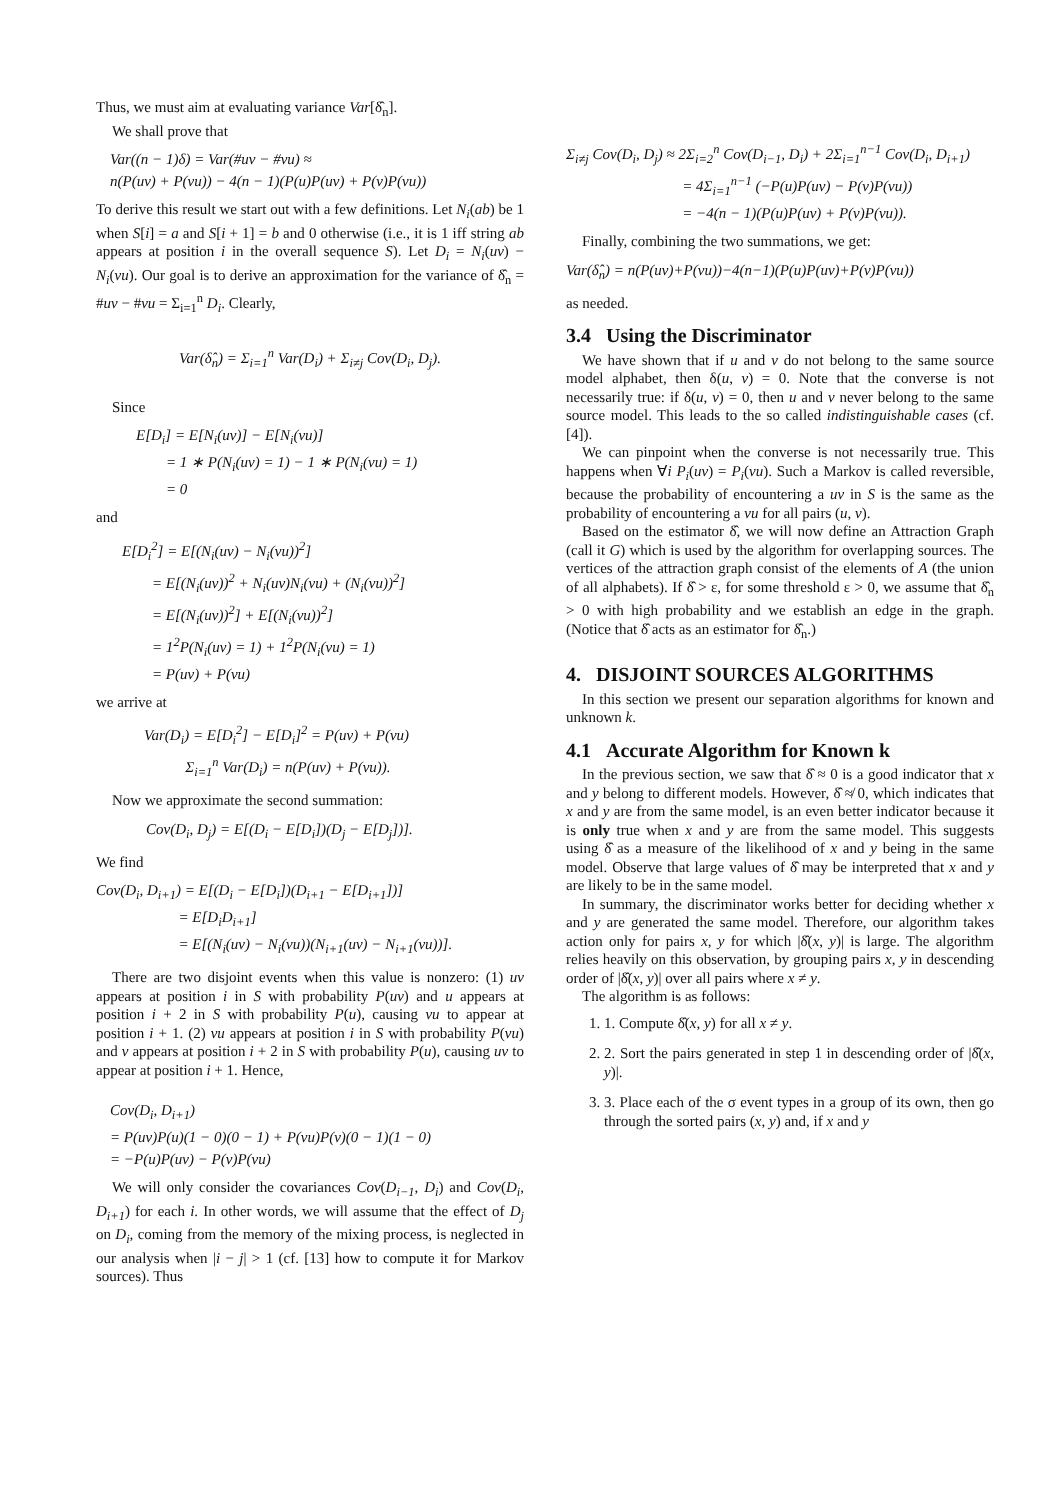Thus, we must aim at evaluating variance Var[δ̂<sub>n</sub>].
We shall prove that
Var((n − 1)δ) = Var(#uv − #vu) ≈
n(P(uv) + P(vu)) − 4(n − 1)(P(u)P(uv) + P(v)P(vu))
To derive this result we start out with a few definitions. Let N<sub>i</sub>(ab) be 1 when S[i] = a and S[i + 1] = b and 0 otherwise (i.e., it is 1 iff string ab appears at position i in the overall sequence S). Let D<sub>i</sub> = N<sub>i</sub>(uv) − N<sub>i</sub>(vu). Our goal is to derive an approximation for the variance of δ̂<sub>n</sub> = #uv − #vu = Σ<sub>i=1</sub><sup>n</sup> D<sub>i</sub>. Clearly,
Var(δ̂<sub>n</sub>) = Σ<sub>i=1</sub><sup>n</sup> Var(D<sub>i</sub>) + Σ<sub>i≠j</sub> Cov(D<sub>i</sub>, D<sub>j</sub>).
Since
E[D<sub>i</sub>] = E[N<sub>i</sub>(uv)] − E[N<sub>i</sub>(vu)]
= 1 ∗ P(N<sub>i</sub>(uv) = 1) − 1 ∗ P(N<sub>i</sub>(vu) = 1)
= 0
and
E[D<sub>i</sub><sup>2</sup>] = E[(N<sub>i</sub>(uv) − N<sub>i</sub>(vu))<sup>2</sup>]
= E[(N<sub>i</sub>(uv))<sup>2</sup> + N<sub>i</sub>(uv)N<sub>i</sub>(vu) + (N<sub>i</sub>(vu))<sup>2</sup>]
= E[(N<sub>i</sub>(uv))<sup>2</sup>] + E[(N<sub>i</sub>(vu))<sup>2</sup>]
= 1<sup>2</sup>P(N<sub>i</sub>(uv) = 1) + 1<sup>2</sup>P(N<sub>i</sub>(vu) = 1)
= P(uv) + P(vu)
we arrive at
Var(D<sub>i</sub>) = E[D<sub>i</sub><sup>2</sup>] − E[D<sub>i</sub>]<sup>2</sup> = P(uv) + P(vu)
Σ<sub>i=1</sub><sup>n</sup> Var(D<sub>i</sub>) = n(P(uv) + P(vu)).
Now we approximate the second summation:
Cov(D<sub>i</sub>, D<sub>j</sub>) = E[(D<sub>i</sub> − E[D<sub>i</sub>])(D<sub>j</sub> − E[D<sub>j</sub>])].
We find
Cov(D<sub>i</sub>, D<sub>i+1</sub>) = E[(D<sub>i</sub> − E[D<sub>i</sub>])(D<sub>i+1</sub> − E[D<sub>i+1</sub>])]
= E[D<sub>i</sub>D<sub>i+1</sub>]
= E[(N<sub>i</sub>(uv) − N<sub>i</sub>(vu))(N<sub>i+1</sub>(uv) − N<sub>i+1</sub>(vu))].
There are two disjoint events when this value is nonzero: (1) uv appears at position i in S with probability P(uv) and u appears at position i + 2 in S with probability P(u), causing vu to appear at position i + 1. (2) vu appears at position i in S with probability P(vu) and v appears at position i + 2 in S with probability P(u), causing uv to appear at position i + 1. Hence,
Cov(D<sub>i</sub>, D<sub>i+1</sub>)
= P(uv)P(u)(1 − 0)(0 − 1) + P(vu)P(v)(0 − 1)(1 − 0)
= −P(u)P(uv) − P(v)P(vu)
We will only consider the covariances Cov(D<sub>i−1</sub>, D<sub>i</sub>) and Cov(D<sub>i</sub>, D<sub>i+1</sub>) for each i. In other words, we will assume that the effect of D<sub>j</sub> on D<sub>i</sub>, coming from the memory of the mixing process, is neglected in our analysis when |i − j| > 1 (cf. [13] how to compute it for Markov sources). Thus
Σ<sub>i≠j</sub> Cov(D<sub>i</sub>, D<sub>j</sub>) ≈ 2Σ<sub>i=2</sub><sup>n</sup> Cov(D<sub>i−1</sub>, D<sub>i</sub>) + 2Σ<sub>i=1</sub><sup>n−1</sup> Cov(D<sub>i</sub>, D<sub>i+1</sub>)
= 4Σ<sub>i=1</sub><sup>n−1</sup> (−P(u)P(uv) − P(v)P(vu))
= −4(n − 1)(P(u)P(uv) + P(v)P(vu)).
Finally, combining the two summations, we get:
Var(δ̂<sub>n</sub>) = n(P(uv)+P(vu))−4(n−1)(P(u)P(uv)+P(v)P(vu))
as needed.
3.4 Using the Discriminator
We have shown that if u and v do not belong to the same source model alphabet, then δ(u, v) = 0. Note that the converse is not necessarily true: if δ(u, v) = 0, then u and v never belong to the same source model. This leads to the so called indistinguishable cases (cf. [4]).
We can pinpoint when the converse is not necessarily true. This happens when ∀i P<sub>i</sub>(uv) = P<sub>i</sub>(vu). Such a Markov is called reversible, because the probability of encountering a uv in S is the same as the probability of encountering a vu for all pairs (u, v).
Based on the estimator δ̂, we will now define an Attraction Graph (call it G) which is used by the algorithm for overlapping sources. The vertices of the attraction graph consist of the elements of A (the union of all alphabets). If δ̂ > ε, for some threshold ε > 0, we assume that δ̂<sub>n</sub> > 0 with high probability and we establish an edge in the graph. (Notice that δ̂ acts as an estimator for δ̂<sub>n</sub>.)
4. DISJOINT SOURCES ALGORITHMS
In this section we present our separation algorithms for known and unknown k.
4.1 Accurate Algorithm for Known k
In the previous section, we saw that δ̂ ≈ 0 is a good indicator that x and y belong to different models. However, δ̂ ≉ 0, which indicates that x and y are from the same model, is an even better indicator because it is only true when x and y are from the same model. This suggests using δ̂ as a measure of the likelihood of x and y being in the same model. Observe that large values of δ̂ may be interpreted that x and y are likely to be in the same model.
In summary, the discriminator works better for deciding whether x and y are generated the same model. Therefore, our algorithm takes action only for pairs x, y for which |δ̂(x, y)| is large. The algorithm relies heavily on this observation, by grouping pairs x, y in descending order of |δ̂(x, y)| over all pairs where x ≠ y.
The algorithm is as follows:
1. 1. Compute δ̂(x, y) for all x ≠ y.
2. 2. Sort the pairs generated in step 1 in descending order of |δ̂(x, y)|.
3. 3. Place each of the σ event types in a group of its own, then go through the sorted pairs (x, y) and, if x and y